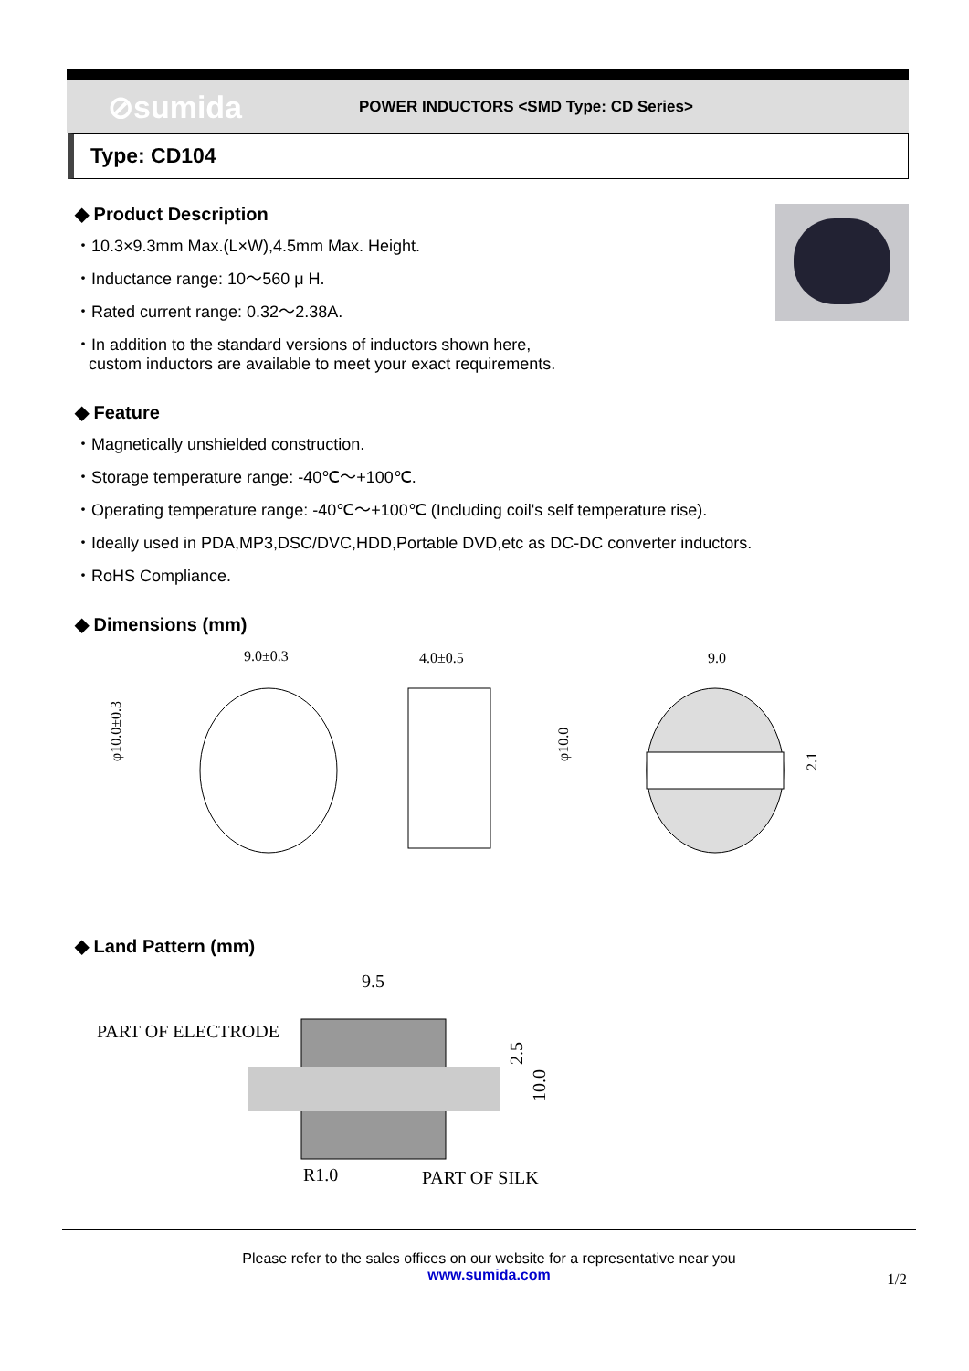⊘sumida
POWER INDUCTORS <SMD Type: CD Series>
Type: CD104
◆ Product Description
・10.3×9.3mm Max.(L×W),4.5mm Max. Height.
・Inductance range: 10～560 μ H.
・Rated current range: 0.32～2.38A.
・In addition to the standard versions of inductors shown here,
custom inductors are available to meet your exact requirements.
◆ Feature
・Magnetically unshielded construction.
・Storage temperature range: -40℃～+100℃.
・Operating temperature range: -40℃～+100℃ (Including coil's self temperature rise).
・Ideally used in PDA,MP3,DSC/DVC,HDD,Portable DVD,etc as DC-DC converter inductors.
・RoHS Compliance.
◆ Dimensions (mm)
9.0±0.3
4.0±0.5
9.0
φ10.0±0.3
φ10.0
2.1
◆ Land Pattern (mm)
9.5
PART OF ELECTRODE
2.5
10.0
R1.0
PART OF SILK
Please refer to the sales offices on our website for a representative near you
www.sumida.com
1/2